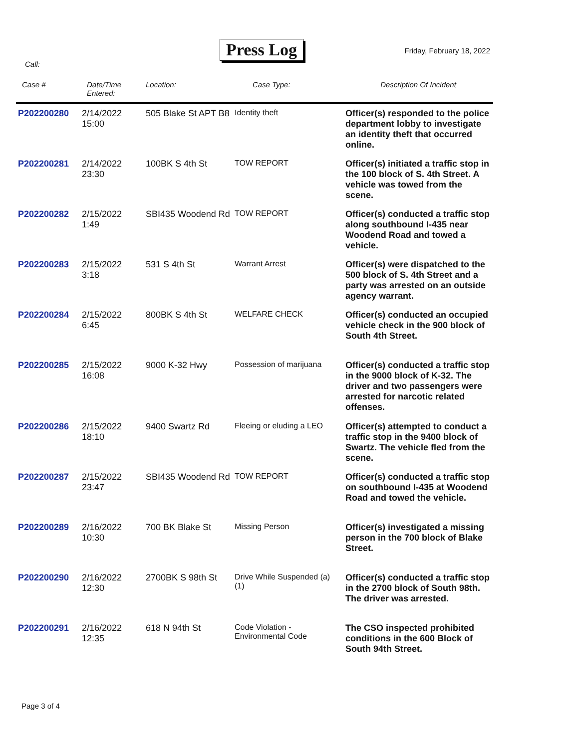Press Log
Friday, February 18, 2022
Call:
| Case # | Date/Time Entered: | Location: | Case Type: | Description Of Incident |
| --- | --- | --- | --- | --- |
| P202200280 | 2/14/2022 15:00 | 505 Blake St APT B8 | Identity theft | Officer(s) responded to the police department lobby to investigate an identity theft that occurred online. |
| P202200281 | 2/14/2022 23:30 | 100BK S 4th St | TOW REPORT | Officer(s) initiated a traffic stop in the 100 block of S. 4th Street. A vehicle was towed from the scene. |
| P202200282 | 2/15/2022 1:49 | SBI435 Woodend Rd | TOW REPORT | Officer(s) conducted a traffic stop along southbound I-435 near Woodend Road and towed a vehicle. |
| P202200283 | 2/15/2022 3:18 | 531 S 4th St | Warrant Arrest | Officer(s) were dispatched to the 500 block of S. 4th Street and a party was arrested on an outside agency warrant. |
| P202200284 | 2/15/2022 6:45 | 800BK S 4th St | WELFARE CHECK | Officer(s) conducted an occupied vehicle check in the 900 block of South 4th Street. |
| P202200285 | 2/15/2022 16:08 | 9000 K-32 Hwy | Possession of marijuana | Officer(s) conducted a traffic stop in the 9000 block of K-32. The driver and two passengers were arrested for narcotic related offenses. |
| P202200286 | 2/15/2022 18:10 | 9400 Swartz Rd | Fleeing or eluding a LEO | Officer(s) attempted to conduct a traffic stop in the 9400 block of Swartz. The vehicle fled from the scene. |
| P202200287 | 2/15/2022 23:47 | SBI435 Woodend Rd | TOW REPORT | Officer(s) conducted a traffic stop on southbound I-435 at Woodend Road and towed the vehicle. |
| P202200289 | 2/16/2022 10:30 | 700 BK Blake St | Missing Person | Officer(s) investigated a missing person in the 700 block of Blake Street. |
| P202200290 | 2/16/2022 12:30 | 2700BK S 98th St | Drive While Suspended (a) (1) | Officer(s) conducted a traffic stop in the 2700 block of South 98th. The driver was arrested. |
| P202200291 | 2/16/2022 12:35 | 618 N 94th St | Code Violation - Environmental Code | The CSO inspected prohibited conditions in the 600 Block of South 94th Street. |
Page 3 of 4